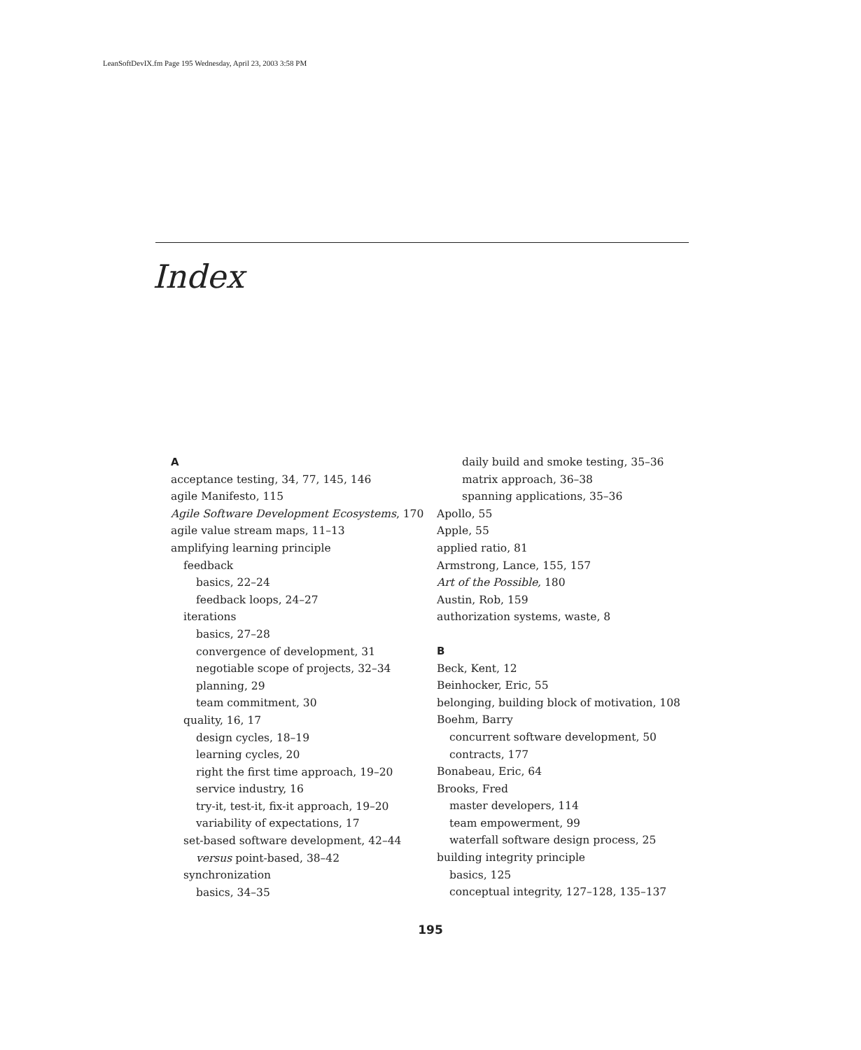LeanSoftDevIX.fm Page 195 Wednesday, April 23, 2003 3:58 PM
Index
A
acceptance testing, 34, 77, 145, 146
agile Manifesto, 115
Agile Software Development Ecosystems, 170
agile value stream maps, 11–13
amplifying learning principle
feedback
basics, 22–24
feedback loops, 24–27
iterations
basics, 27–28
convergence of development, 31
negotiable scope of projects, 32–34
planning, 29
team commitment, 30
quality, 16, 17
design cycles, 18–19
learning cycles, 20
right the first time approach, 19–20
service industry, 16
try-it, test-it, fix-it approach, 19–20
variability of expectations, 17
set-based software development, 42–44
versus point-based, 38–42
synchronization
basics, 34–35
daily build and smoke testing, 35–36
matrix approach, 36–38
spanning applications, 35–36
Apollo, 55
Apple, 55
applied ratio, 81
Armstrong, Lance, 155, 157
Art of the Possible, 180
Austin, Rob, 159
authorization systems, waste, 8
B
Beck, Kent, 12
Beinhocker, Eric, 55
belonging, building block of motivation, 108
Boehm, Barry
concurrent software development, 50
contracts, 177
Bonabeau, Eric, 64
Brooks, Fred
master developers, 114
team empowerment, 99
waterfall software design process, 25
building integrity principle
basics, 125
conceptual integrity, 127–128, 135–137
195